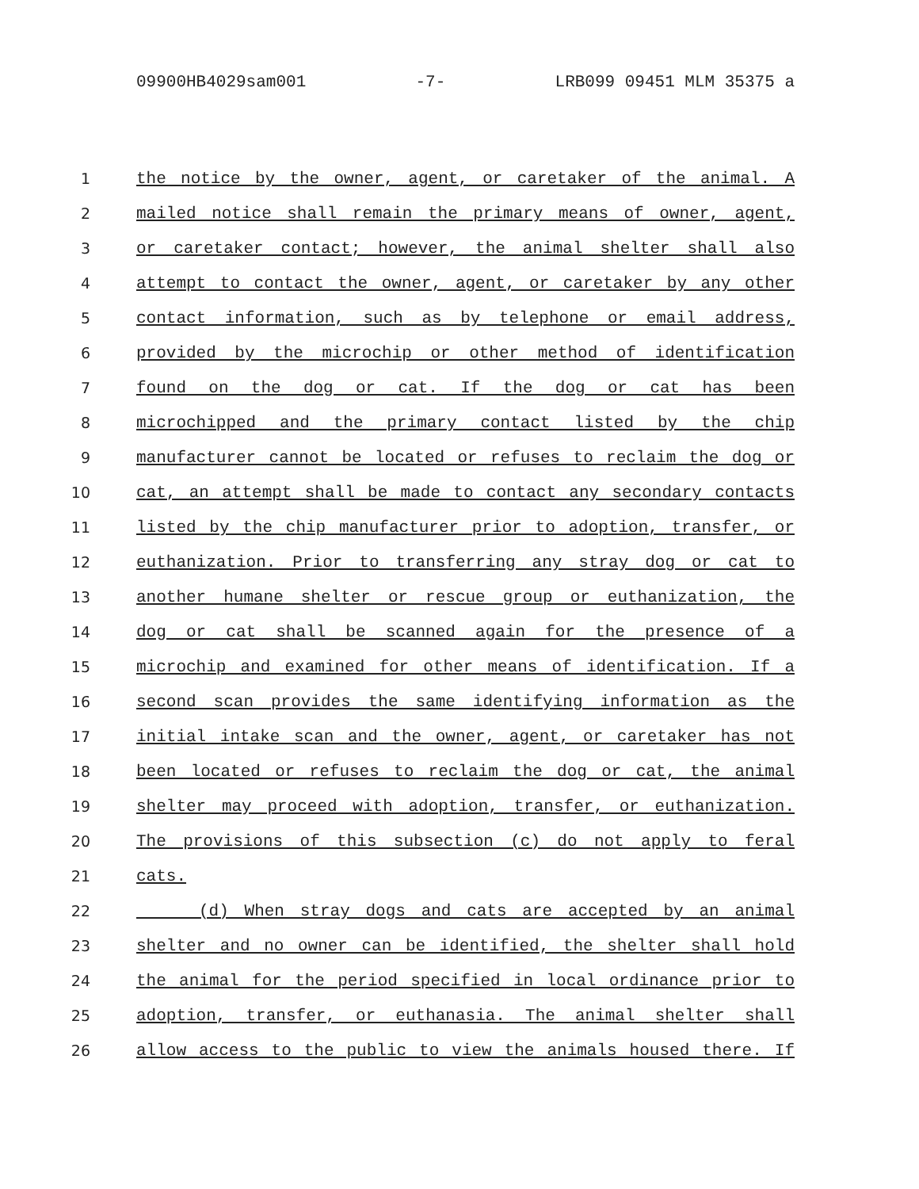09900HB4029sam001 -7- LRB099 09451 MLM 35375 a
1 the notice by the owner, agent, or caretaker of the animal. A
2 mailed notice shall remain the primary means of owner, agent,
3 or caretaker contact; however, the animal shelter shall also
4 attempt to contact the owner, agent, or caretaker by any other
5 contact information, such as by telephone or email address,
6 provided by the microchip or other method of identification
7 found on the dog or cat. If the dog or cat has been
8 microchipped and the primary contact listed by the chip
9 manufacturer cannot be located or refuses to reclaim the dog or
10 cat, an attempt shall be made to contact any secondary contacts
11 listed by the chip manufacturer prior to adoption, transfer, or
12 euthanization. Prior to transferring any stray dog or cat to
13 another humane shelter or rescue group or euthanization, the
14 dog or cat shall be scanned again for the presence of a
15 microchip and examined for other means of identification. If a
16 second scan provides the same identifying information as the
17 initial intake scan and the owner, agent, or caretaker has not
18 been located or refuses to reclaim the dog or cat, the animal
19 shelter may proceed with adoption, transfer, or euthanization.
20 The provisions of this subsection (c) do not apply to feral
21 cats.
22 (d) When stray dogs and cats are accepted by an animal
23 shelter and no owner can be identified, the shelter shall hold
24 the animal for the period specified in local ordinance prior to
25 adoption, transfer, or euthanasia. The animal shelter shall
26 allow access to the public to view the animals housed there. If